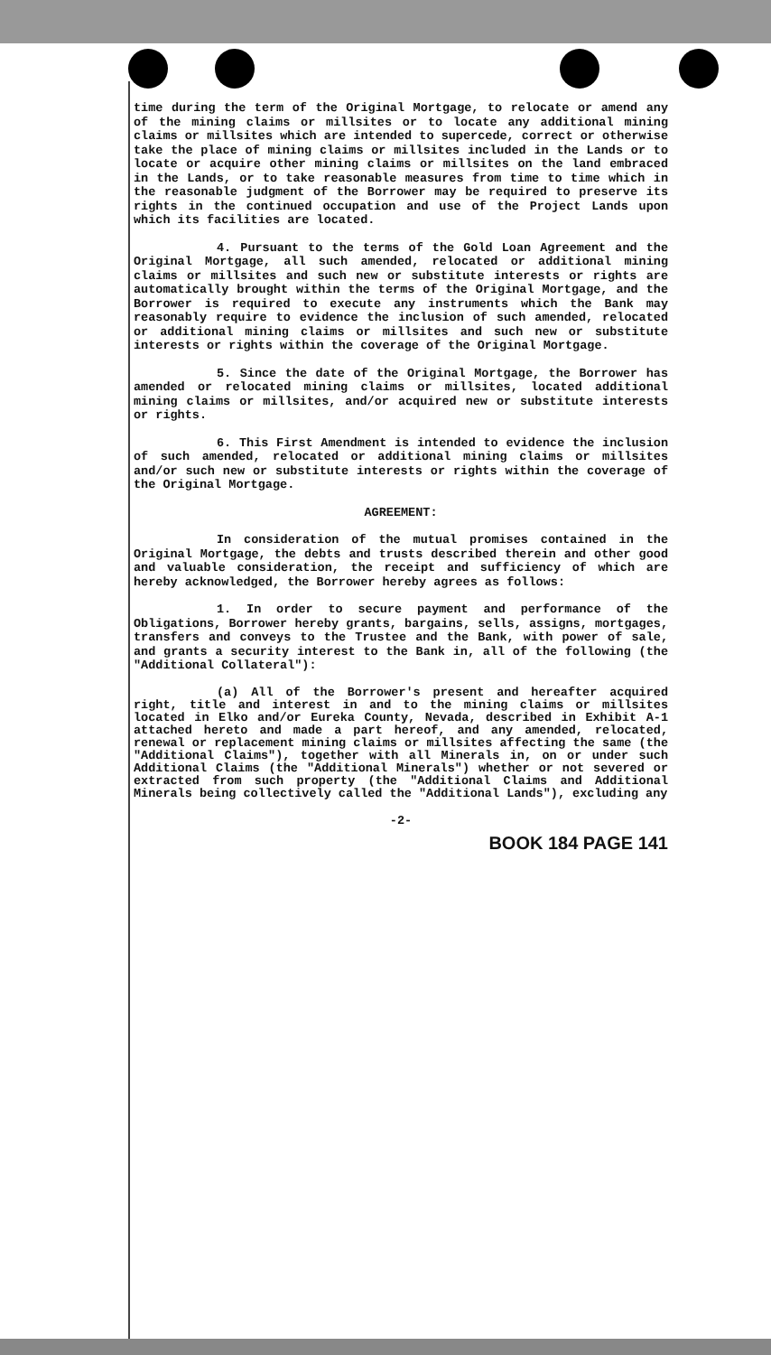time during the term of the Original Mortgage, to relocate or amend any of the mining claims or millsites or to locate any additional mining claims or millsites which are intended to supercede, correct or otherwise take the place of mining claims or millsites included in the Lands or to locate or acquire other mining claims or millsites on the land embraced in the Lands, or to take reasonable measures from time to time which in the reasonable judgment of the Borrower may be required to preserve its rights in the continued occupation and use of the Project Lands upon which its facilities are located.
4. Pursuant to the terms of the Gold Loan Agreement and the Original Mortgage, all such amended, relocated or additional mining claims or millsites and such new or substitute interests or rights are automatically brought within the terms of the Original Mortgage, and the Borrower is required to execute any instruments which the Bank may reasonably require to evidence the inclusion of such amended, relocated or additional mining claims or millsites and such new or substitute interests or rights within the coverage of the Original Mortgage.
5. Since the date of the Original Mortgage, the Borrower has amended or relocated mining claims or millsites, located additional mining claims or millsites, and/or acquired new or substitute interests or rights.
6. This First Amendment is intended to evidence the inclusion of such amended, relocated or additional mining claims or millsites and/or such new or substitute interests or rights within the coverage of the Original Mortgage.
AGREEMENT:
In consideration of the mutual promises contained in the Original Mortgage, the debts and trusts described therein and other good and valuable consideration, the receipt and sufficiency of which are hereby acknowledged, the Borrower hereby agrees as follows:
1. In order to secure payment and performance of the Obligations, Borrower hereby grants, bargains, sells, assigns, mortgages, transfers and conveys to the Trustee and the Bank, with power of sale, and grants a security interest to the Bank in, all of the following (the "Additional Collateral"):
(a) All of the Borrower's present and hereafter acquired right, title and interest in and to the mining claims or millsites located in Elko and/or Eureka County, Nevada, described in Exhibit A-1 attached hereto and made a part hereof, and any amended, relocated, renewal or replacement mining claims or millsites affecting the same (the "Additional Claims"), together with all Minerals in, on or under such Additional Claims (the "Additional Minerals") whether or not severed or extracted from such property (the "Additional Claims and Additional Minerals being collectively called the "Additional Lands"), excluding any
-2-
BOOK 184 PAGE 141